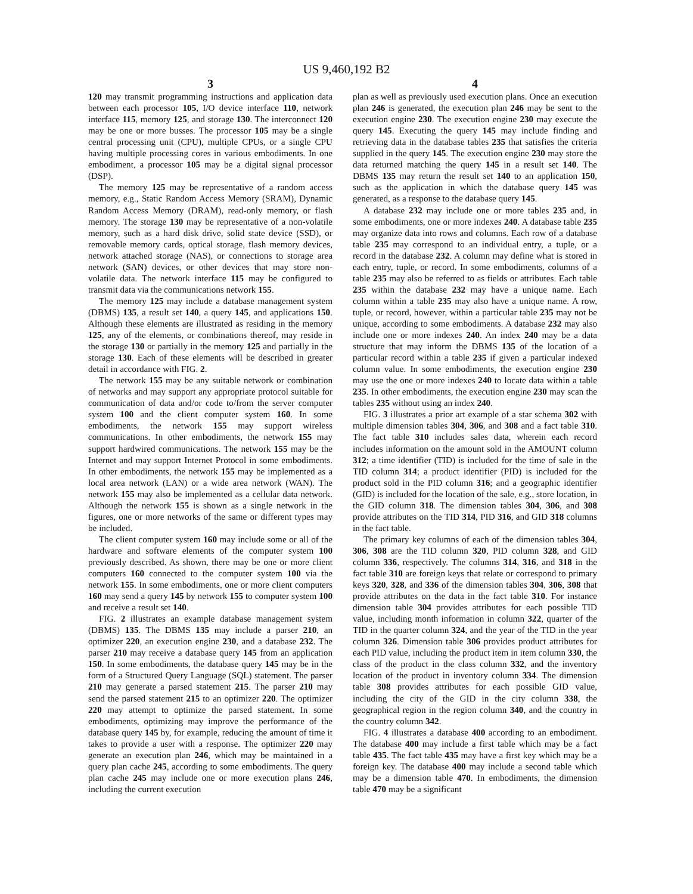US 9,460,192 B2
3
120 may transmit programming instructions and application data between each processor 105, I/O device interface 110, network interface 115, memory 125, and storage 130. The interconnect 120 may be one or more busses. The processor 105 may be a single central processing unit (CPU), multiple CPUs, or a single CPU having multiple processing cores in various embodiments. In one embodiment, a processor 105 may be a digital signal processor (DSP).
The memory 125 may be representative of a random access memory, e.g., Static Random Access Memory (SRAM), Dynamic Random Access Memory (DRAM), read-only memory, or flash memory. The storage 130 may be representative of a non-volatile memory, such as a hard disk drive, solid state device (SSD), or removable memory cards, optical storage, flash memory devices, network attached storage (NAS), or connections to storage area network (SAN) devices, or other devices that may store non-volatile data. The network interface 115 may be configured to transmit data via the communications network 155.
The memory 125 may include a database management system (DBMS) 135, a result set 140, a query 145, and applications 150. Although these elements are illustrated as residing in the memory 125, any of the elements, or combinations thereof, may reside in the storage 130 or partially in the memory 125 and partially in the storage 130. Each of these elements will be described in greater detail in accordance with FIG. 2.
The network 155 may be any suitable network or combination of networks and may support any appropriate protocol suitable for communication of data and/or code to/from the server computer system 100 and the client computer system 160. In some embodiments, the network 155 may support wireless communications. In other embodiments, the network 155 may support hardwired communications. The network 155 may be the Internet and may support Internet Protocol in some embodiments. In other embodiments, the network 155 may be implemented as a local area network (LAN) or a wide area network (WAN). The network 155 may also be implemented as a cellular data network. Although the network 155 is shown as a single network in the figures, one or more networks of the same or different types may be included.
The client computer system 160 may include some or all of the hardware and software elements of the computer system 100 previously described. As shown, there may be one or more client computers 160 connected to the computer system 100 via the network 155. In some embodiments, one or more client computers 160 may send a query 145 by network 155 to computer system 100 and receive a result set 140.
FIG. 2 illustrates an example database management system (DBMS) 135. The DBMS 135 may include a parser 210, an optimizer 220, an execution engine 230, and a database 232. The parser 210 may receive a database query 145 from an application 150. In some embodiments, the database query 145 may be in the form of a Structured Query Language (SQL) statement. The parser 210 may generate a parsed statement 215. The parser 210 may send the parsed statement 215 to an optimizer 220. The optimizer 220 may attempt to optimize the parsed statement. In some embodiments, optimizing may improve the performance of the database query 145 by, for example, reducing the amount of time it takes to provide a user with a response. The optimizer 220 may generate an execution plan 246, which may be maintained in a query plan cache 245, according to some embodiments. The query plan cache 245 may include one or more execution plans 246, including the current execution
4
plan as well as previously used execution plans. Once an execution plan 246 is generated, the execution plan 246 may be sent to the execution engine 230. The execution engine 230 may execute the query 145. Executing the query 145 may include finding and retrieving data in the database tables 235 that satisfies the criteria supplied in the query 145. The execution engine 230 may store the data returned matching the query 145 in a result set 140. The DBMS 135 may return the result set 140 to an application 150, such as the application in which the database query 145 was generated, as a response to the database query 145.
A database 232 may include one or more tables 235 and, in some embodiments, one or more indexes 240. A database table 235 may organize data into rows and columns. Each row of a database table 235 may correspond to an individual entry, a tuple, or a record in the database 232. A column may define what is stored in each entry, tuple, or record. In some embodiments, columns of a table 235 may also be referred to as fields or attributes. Each table 235 within the database 232 may have a unique name. Each column within a table 235 may also have a unique name. A row, tuple, or record, however, within a particular table 235 may not be unique, according to some embodiments. A database 232 may also include one or more indexes 240. An index 240 may be a data structure that may inform the DBMS 135 of the location of a particular record within a table 235 if given a particular indexed column value. In some embodiments, the execution engine 230 may use the one or more indexes 240 to locate data within a table 235. In other embodiments, the execution engine 230 may scan the tables 235 without using an index 240.
FIG. 3 illustrates a prior art example of a star schema 302 with multiple dimension tables 304, 306, and 308 and a fact table 310. The fact table 310 includes sales data, wherein each record includes information on the amount sold in the AMOUNT column 312; a time identifier (TID) is included for the time of sale in the TID column 314; a product identifier (PID) is included for the product sold in the PID column 316; and a geographic identifier (GID) is included for the location of the sale, e.g., store location, in the GID column 318. The dimension tables 304, 306, and 308 provide attributes on the TID 314, PID 316, and GID 318 columns in the fact table.
The primary key columns of each of the dimension tables 304, 306, 308 are the TID column 320, PID column 328, and GID column 336, respectively. The columns 314, 316, and 318 in the fact table 310 are foreign keys that relate or correspond to primary keys 320, 328, and 336 of the dimension tables 304, 306, 308 that provide attributes on the data in the fact table 310. For instance dimension table 304 provides attributes for each possible TID value, including month information in column 322, quarter of the TID in the quarter column 324, and the year of the TID in the year column 326. Dimension table 306 provides product attributes for each PID value, including the product item in item column 330, the class of the product in the class column 332, and the inventory location of the product in inventory column 334. The dimension table 308 provides attributes for each possible GID value, including the city of the GID in the city column 338, the geographical region in the region column 340, and the country in the country column 342.
FIG. 4 illustrates a database 400 according to an embodiment. The database 400 may include a first table which may be a fact table 435. The fact table 435 may have a first key which may be a foreign key. The database 400 may include a second table which may be a dimension table 470. In embodiments, the dimension table 470 may be a significant